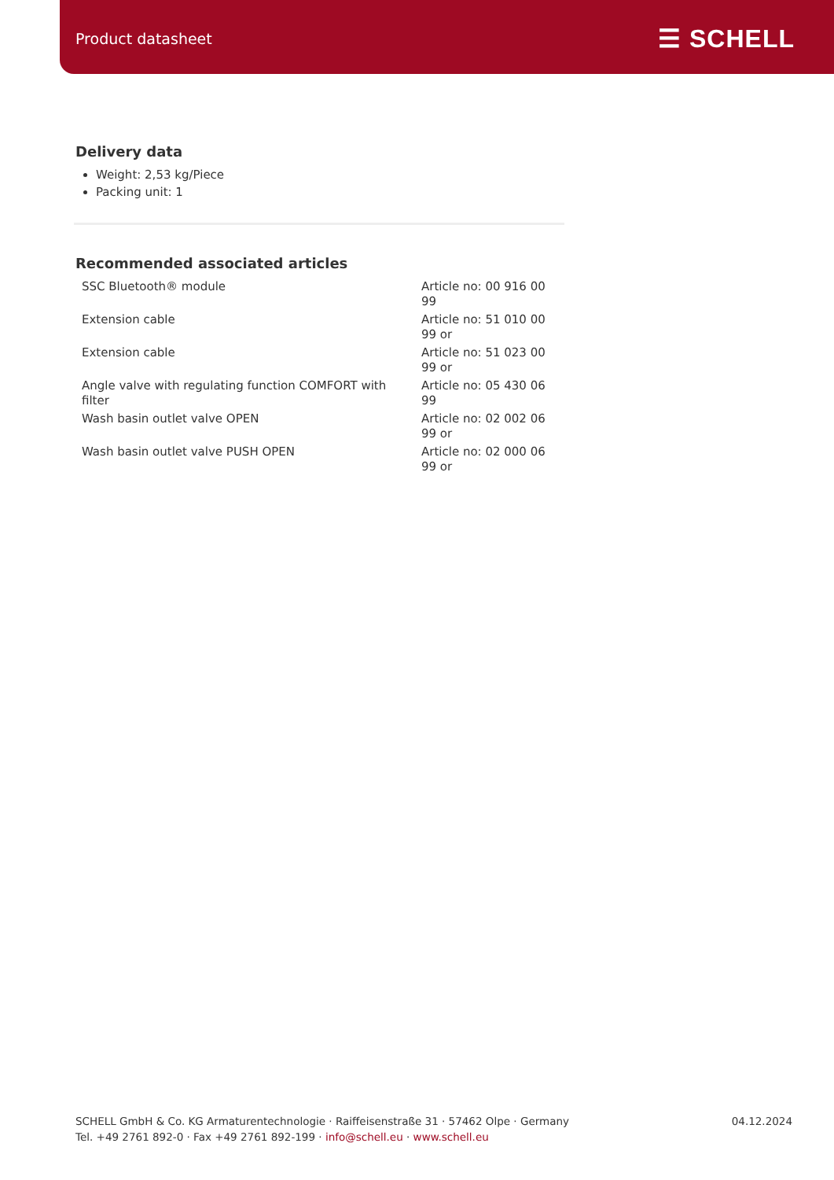Product datasheet ☰ SCHELL
Delivery data
Weight: 2,53 kg/Piece
Packing unit: 1
Recommended associated articles
| SSC Bluetooth® module | Article no: 00 916 00 99 |
| Extension cable | Article no: 51 010 00 99 or |
| Extension cable | Article no: 51 023 00 99 or |
| Angle valve with regulating function COMFORT with filter | Article no: 05 430 06 99 |
| Wash basin outlet valve OPEN | Article no: 02 002 06 99 or |
| Wash basin outlet valve PUSH OPEN | Article no: 02 000 06 99 or |
SCHELL GmbH & Co. KG Armaturentechnologie · Raiffeisenstraße 31 · 57462 Olpe · Germany
Tel. +49 2761 892-0 · Fax +49 2761 892-199 · info@schell.eu · www.schell.eu
04.12.2024